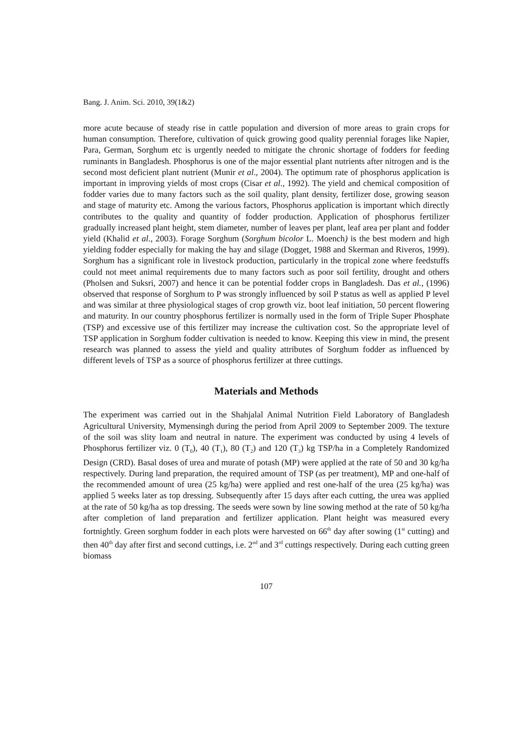Bang. J. Anim. Sci. 2010, 39(1&2)
more acute because of steady rise in cattle population and diversion of more areas to grain crops for human consumption. Therefore, cultivation of quick growing good quality perennial forages like Napier, Para, German, Sorghum etc is urgently needed to mitigate the chronic shortage of fodders for feeding ruminants in Bangladesh. Phosphorus is one of the major essential plant nutrients after nitrogen and is the second most deficient plant nutrient (Munir et al., 2004). The optimum rate of phosphorus application is important in improving yields of most crops (Cisar et al., 1992). The yield and chemical composition of fodder varies due to many factors such as the soil quality, plant density, fertilizer dose, growing season and stage of maturity etc. Among the various factors, Phosphorus application is important which directly contributes to the quality and quantity of fodder production. Application of phosphorus fertilizer gradually increased plant height, stem diameter, number of leaves per plant, leaf area per plant and fodder yield (Khalid et al., 2003). Forage Sorghum (Sorghum bicolor L. Moench) is the best modern and high yielding fodder especially for making the hay and silage (Dogget, 1988 and Skerman and Riveros, 1999). Sorghum has a significant role in livestock production, particularly in the tropical zone where feedstuffs could not meet animal requirements due to many factors such as poor soil fertility, drought and others (Pholsen and Suksri, 2007) and hence it can be potential fodder crops in Bangladesh. Das et al., (1996) observed that response of Sorghum to P was strongly influenced by soil P status as well as applied P level and was similar at three physiological stages of crop growth viz. boot leaf initiation, 50 percent flowering and maturity. In our country phosphorus fertilizer is normally used in the form of Triple Super Phosphate (TSP) and excessive use of this fertilizer may increase the cultivation cost. So the appropriate level of TSP application in Sorghum fodder cultivation is needed to know. Keeping this view in mind, the present research was planned to assess the yield and quality attributes of Sorghum fodder as influenced by different levels of TSP as a source of phosphorus fertilizer at three cuttings.
Materials and Methods
The experiment was carried out in the Shahjalal Animal Nutrition Field Laboratory of Bangladesh Agricultural University, Mymensingh during the period from April 2009 to September 2009. The texture of the soil was slity loam and neutral in nature. The experiment was conducted by using 4 levels of Phosphorus fertilizer viz. 0 (T<sub>0</sub>), 40 (T<sub>1</sub>), 80 (T<sub>2</sub>) and 120 (T<sub>3</sub>) kg TSP/ha in a Completely Randomized Design (CRD). Basal doses of urea and murate of potash (MP) were applied at the rate of 50 and 30 kg/ha respectively. During land preparation, the required amount of TSP (as per treatment), MP and one-half of the recommended amount of urea (25 kg/ha) were applied and rest one-half of the urea (25 kg/ha) was applied 5 weeks later as top dressing. Subsequently after 15 days after each cutting, the urea was applied at the rate of 50 kg/ha as top dressing. The seeds were sown by line sowing method at the rate of 50 kg/ha after completion of land preparation and fertilizer application. Plant height was measured every fortnightly. Green sorghum fodder in each plots were harvested on 66<sup>th</sup> day after sowing (1<sup>st</sup> cutting) and then 40<sup>th</sup> day after first and second cuttings, i.e. 2<sup>nd</sup> and 3<sup>rd</sup> cuttings respectively. During each cutting green biomass
107